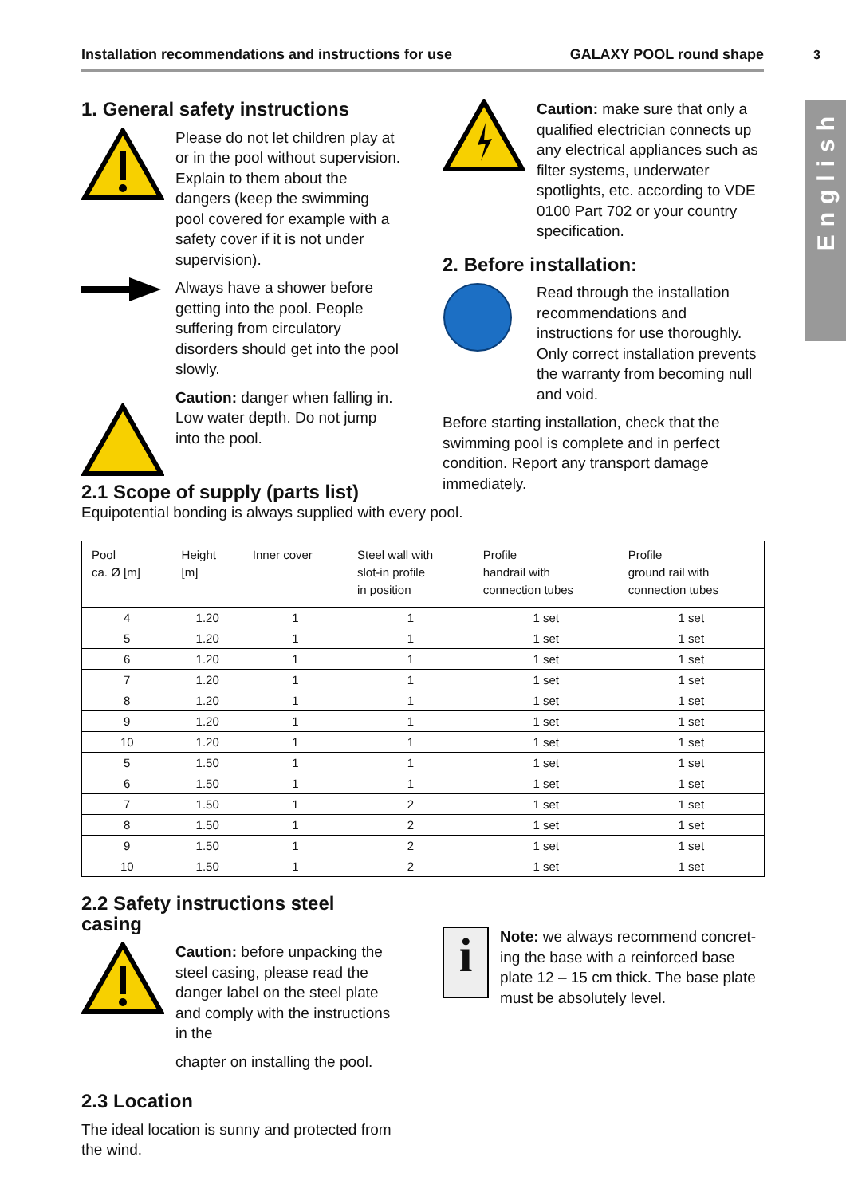Installation recommendations and instructions for use GALAXY POOL round shape 3
English
1. General safety instructions
Please do not let children play at or in the pool without supervision. Explain to them about the dangers (keep the swimming pool covered for example with a safety cover if it is not under supervision).
Always have a shower before getting into the pool. People suffering from circulatory disorders should get into the pool slowly.
Caution: danger when falling in. Low water depth. Do not jump into the pool.
Caution: make sure that only a qualified electrician connects up any electrical appliances such as filter systems, underwater spotlights, etc. according to VDE 0100 Part 702 or your country specification.
2. Before installation:
Read through the installation recommendations and instructions for use thoroughly. Only correct installation prevents the warranty from becoming null and void.
Before starting installation, check that the swimming pool is complete and in perfect condition. Report any transport damage immediately.
2.1 Scope of supply (parts list)
Equipotential bonding is always supplied with every pool.
| Pool ca. Ø [m] | Height [m] | Inner cover | Steel wall with slot-in profile in position | Profile handrail with connection tubes | Profile ground rail with connection tubes |
| --- | --- | --- | --- | --- | --- |
| 4 | 1.20 | 1 | 1 | 1 set | 1 set |
| 5 | 1.20 | 1 | 1 | 1 set | 1 set |
| 6 | 1.20 | 1 | 1 | 1 set | 1 set |
| 7 | 1.20 | 1 | 1 | 1 set | 1 set |
| 8 | 1.20 | 1 | 1 | 1 set | 1 set |
| 9 | 1.20 | 1 | 1 | 1 set | 1 set |
| 10 | 1.20 | 1 | 1 | 1 set | 1 set |
| 5 | 1.50 | 1 | 1 | 1 set | 1 set |
| 6 | 1.50 | 1 | 1 | 1 set | 1 set |
| 7 | 1.50 | 1 | 2 | 1 set | 1 set |
| 8 | 1.50 | 1 | 2 | 1 set | 1 set |
| 9 | 1.50 | 1 | 2 | 1 set | 1 set |
| 10 | 1.50 | 1 | 2 | 1 set | 1 set |
2.2 Safety instructions steel casing
Caution: before unpacking the steel casing, please read the danger label on the steel plate and comply with the instructions in the
chapter on installing the pool.
2.3 Location
The ideal location is sunny and protected from the wind.
i
Note: we always recommend concret-ing the base with a reinforced base plate 12 – 15 cm thick. The base plate must be absolutely level.